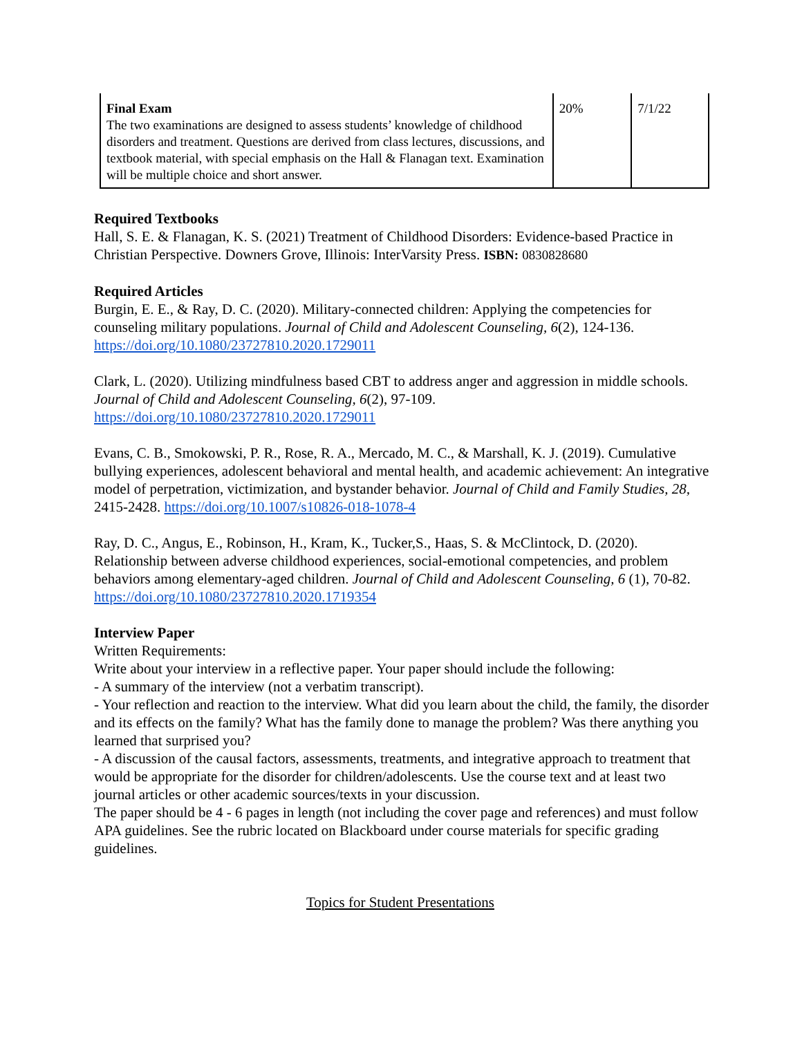| Final Exam The two examinations are designed to assess students’ knowledge of childhood disorders and treatment. Questions are derived from class lectures, discussions, and textbook material, with special emphasis on the Hall & Flanagan text. Examination will be multiple choice and short answer. | 20% | 7/1/22 |
Required Textbooks
Hall, S. E. & Flanagan, K. S. (2021) Treatment of Childhood Disorders: Evidence-based Practice in Christian Perspective. Downers Grove, Illinois: InterVarsity Press. ISBN: 0830828680
Required Articles
Burgin, E. E., & Ray, D. C. (2020). Military-connected children: Applying the competencies for counseling military populations. Journal of Child and Adolescent Counseling, 6(2), 124-136. https://doi.org/10.1080/23727810.2020.1729011
Clark, L. (2020). Utilizing mindfulness based CBT to address anger and aggression in middle schools. Journal of Child and Adolescent Counseling, 6(2), 97-109. https://doi.org/10.1080/23727810.2020.1729011
Evans, C. B., Smokowski, P. R., Rose, R. A., Mercado, M. C., & Marshall, K. J. (2019). Cumulative bullying experiences, adolescent behavioral and mental health, and academic achievement: An integrative model of perpetration, victimization, and bystander behavior. Journal of Child and Family Studies, 28, 2415-2428. https://doi.org/10.1007/s10826-018-1078-4
Ray, D. C., Angus, E., Robinson, H., Kram, K., Tucker,S., Haas, S. & McClintock, D. (2020). Relationship between adverse childhood experiences, social-emotional competencies, and problem behaviors among elementary-aged children. Journal of Child and Adolescent Counseling, 6 (1), 70-82. https://doi.org/10.1080/23727810.2020.1719354
Interview Paper
Written Requirements:
Write about your interview in a reflective paper. Your paper should include the following:
- A summary of the interview (not a verbatim transcript).
- Your reflection and reaction to the interview. What did you learn about the child, the family, the disorder and its effects on the family? What has the family done to manage the problem? Was there anything you learned that surprised you?
- A discussion of the causal factors, assessments, treatments, and integrative approach to treatment that would be appropriate for the disorder for children/adolescents. Use the course text and at least two journal articles or other academic sources/texts in your discussion.
The paper should be 4 - 6 pages in length (not including the cover page and references) and must follow APA guidelines. See the rubric located on Blackboard under course materials for specific grading guidelines.
Topics for Student Presentations